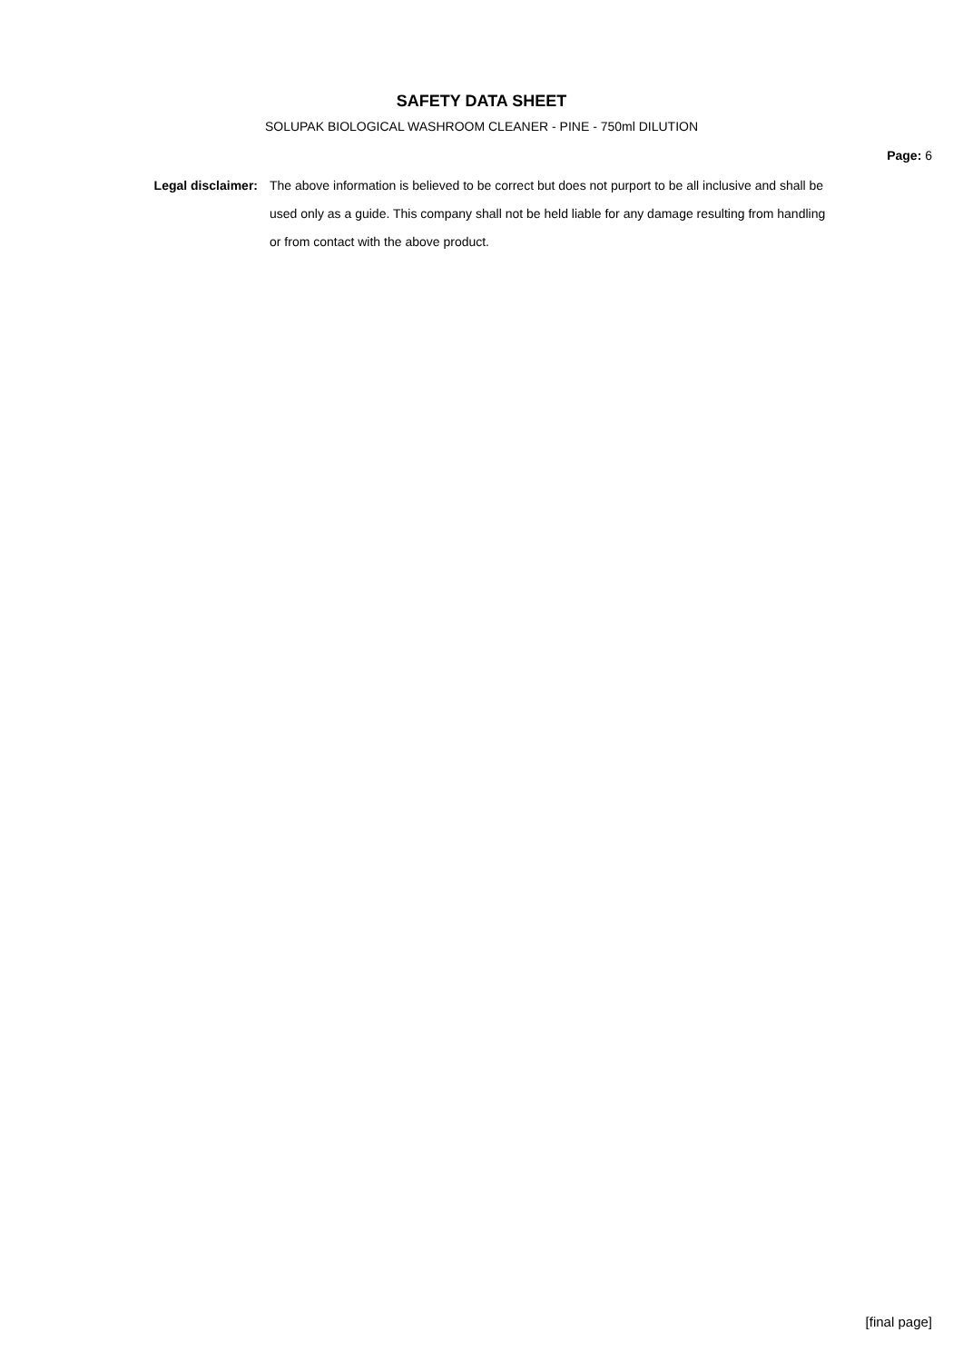SAFETY DATA SHEET
SOLUPAK BIOLOGICAL WASHROOM CLEANER - PINE - 750ml DILUTION
Page: 6
Legal disclaimer: The above information is believed to be correct but does not purport to be all inclusive and shall be used only as a guide. This company shall not be held liable for any damage resulting from handling or from contact with the above product.
[final page]